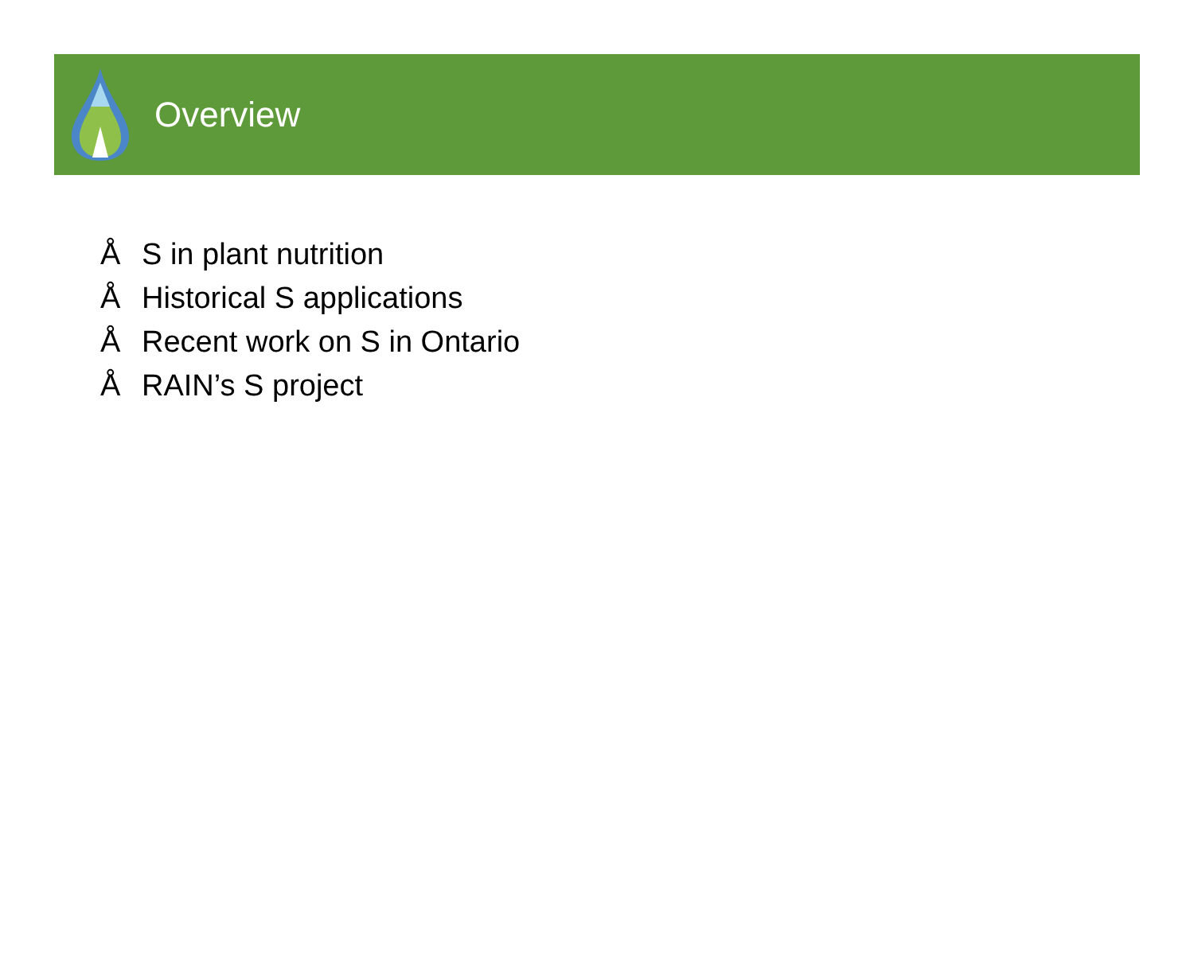Overview
Å S in plant nutrition
Å Historical S applications
Å Recent work on S in Ontario
Å RAIN’s S project